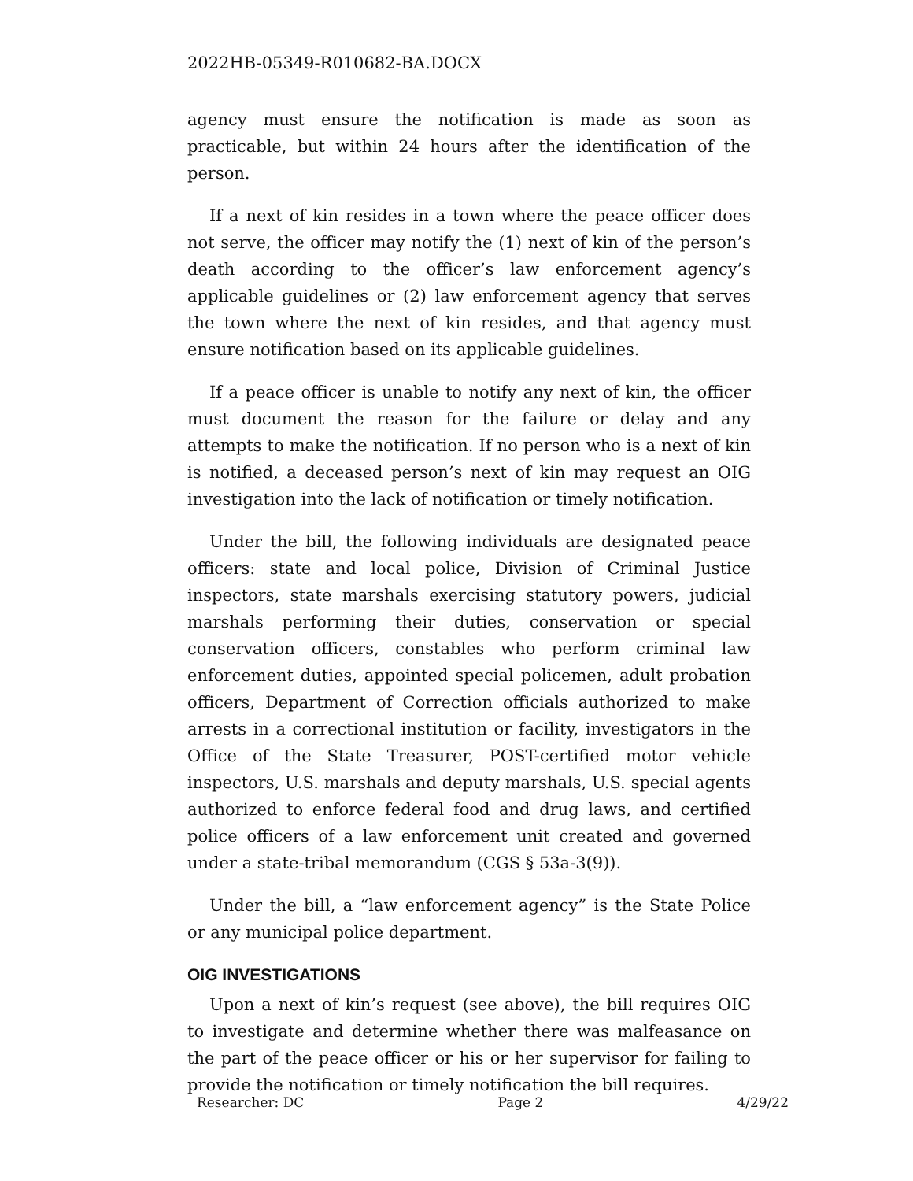2022HB-05349-R010682-BA.DOCX
agency must ensure the notification is made as soon as practicable, but within 24 hours after the identification of the person.
If a next of kin resides in a town where the peace officer does not serve, the officer may notify the (1) next of kin of the person’s death according to the officer’s law enforcement agency’s applicable guidelines or (2) law enforcement agency that serves the town where the next of kin resides, and that agency must ensure notification based on its applicable guidelines.
If a peace officer is unable to notify any next of kin, the officer must document the reason for the failure or delay and any attempts to make the notification. If no person who is a next of kin is notified, a deceased person’s next of kin may request an OIG investigation into the lack of notification or timely notification.
Under the bill, the following individuals are designated peace officers: state and local police, Division of Criminal Justice inspectors, state marshals exercising statutory powers, judicial marshals performing their duties, conservation or special conservation officers, constables who perform criminal law enforcement duties, appointed special policemen, adult probation officers, Department of Correction officials authorized to make arrests in a correctional institution or facility, investigators in the Office of the State Treasurer, POST-certified motor vehicle inspectors, U.S. marshals and deputy marshals, U.S. special agents authorized to enforce federal food and drug laws, and certified police officers of a law enforcement unit created and governed under a state-tribal memorandum (CGS § 53a-3(9)).
Under the bill, a “law enforcement agency” is the State Police or any municipal police department.
OIG INVESTIGATIONS
Upon a next of kin’s request (see above), the bill requires OIG to investigate and determine whether there was malfeasance on the part of the peace officer or his or her supervisor for failing to provide the notification or timely notification the bill requires.
Researcher: DC Page 2 4/29/22